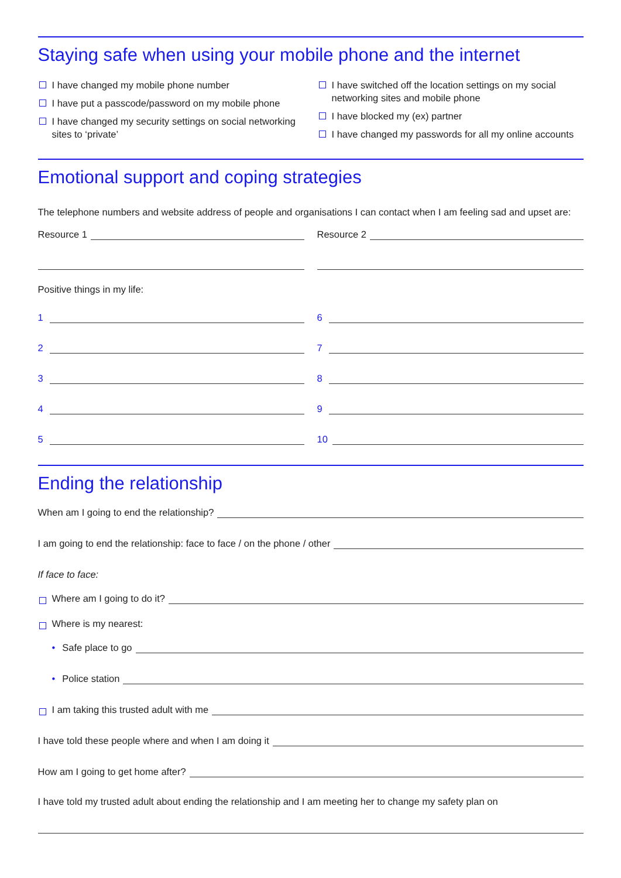Staying safe when using your mobile phone and the internet
I have changed my mobile phone number
I have put a passcode/password on my mobile phone
I have changed my security settings on social networking sites to ‘private’
I have switched off the location settings on my social networking sites and mobile phone
I have blocked my (ex) partner
I have changed my passwords for all my online accounts
Emotional support and coping strategies
The telephone numbers and website address of people and organisations I can contact when I am feeling sad and upset are:
Resource 1 Resource 2
Positive things in my life:
1
2
3
4
5
6
7
8
9
10
Ending the relationship
When am I going to end the relationship?
I am going to end the relationship: face to face / on the phone / other
If face to face:
Where am I going to do it?
Where is my nearest:
• Safe place to go
• Police station
I am taking this trusted adult with me
I have told these people where and when I am doing it
How am I going to get home after?
I have told my trusted adult about ending the relationship and I am meeting her to change my safety plan on